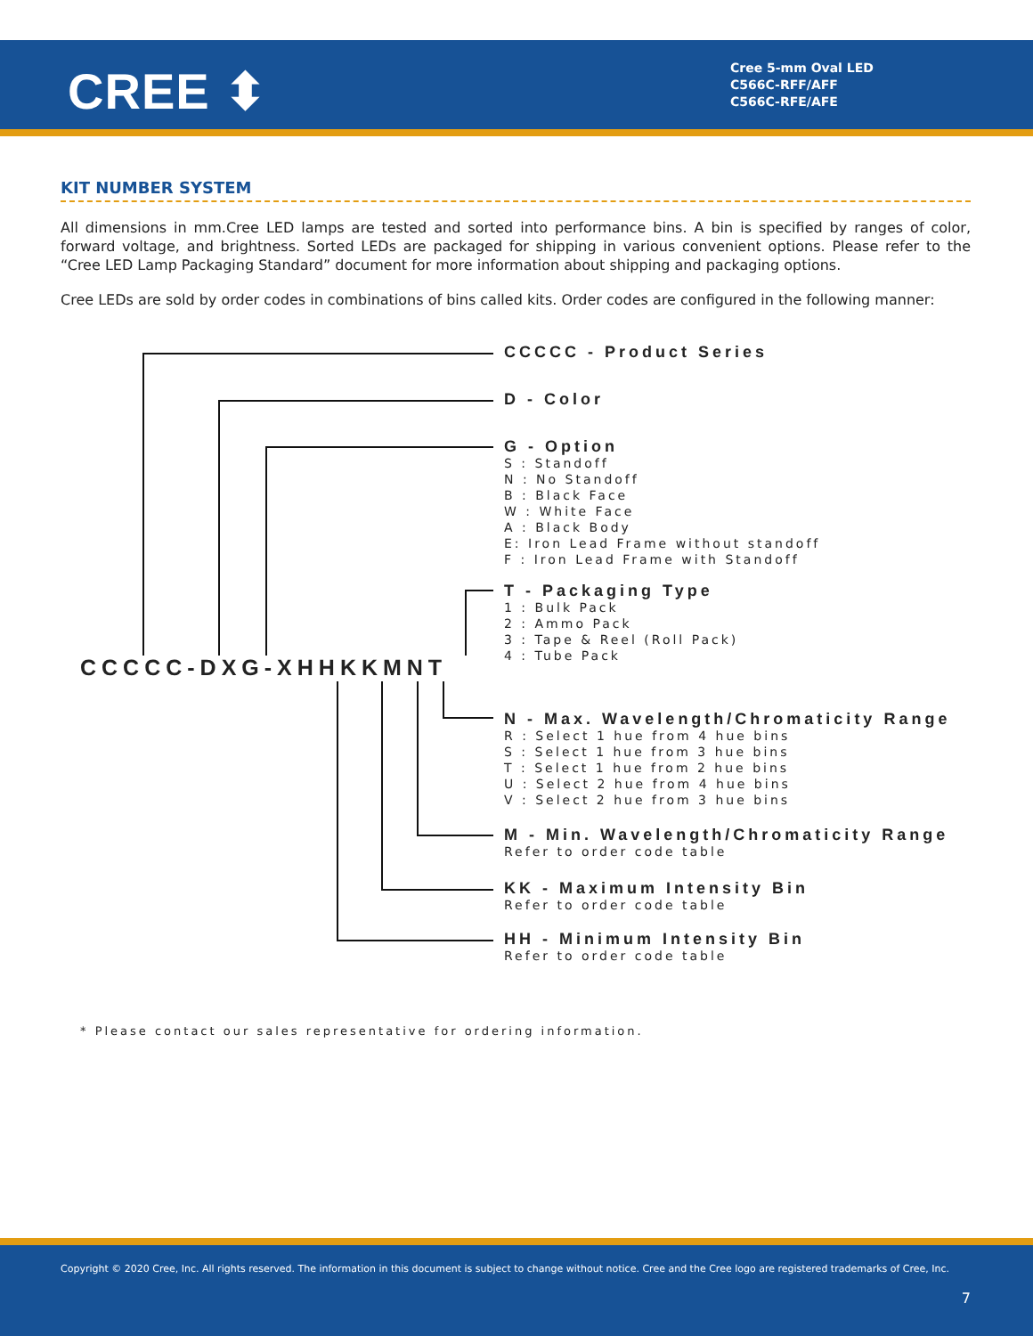CREE ⬍
Cree 5-mm Oval LED
C566C-RFF/AFF
C566C-RFE/AFE
KIT NUMBER SYSTEM
All dimensions in mm.Cree LED lamps are tested and sorted into performance bins. A bin is specified by ranges of color, forward voltage, and brightness. Sorted LEDs are packaged for shipping in various convenient options. Please refer to the “Cree LED Lamp Packaging Standard” document for more information about shipping and packaging options.
Cree LEDs are sold by order codes in combinations of bins called kits. Order codes are configured in the following manner:
CCCCC-DXG-XHHKKMNT
CCCCC - Product Series
D - Color
G - Option
S : Standoff
N : No Standoff
B : Black Face
W : White Face
A : Black Body
E: Iron Lead Frame without standoff
F : Iron Lead Frame with Standoff
T - Packaging Type
1 : Bulk Pack
2 : Ammo Pack
3 : Tape & Reel (Roll Pack)
4 : Tube Pack
N - Max. Wavelength/Chromaticity Range
R : Select 1 hue from 4 hue bins
S : Select 1 hue from 3 hue bins
T : Select 1 hue from 2 hue bins
U : Select 2 hue from 4 hue bins
V : Select 2 hue from 3 hue bins
M - Min. Wavelength/Chromaticity Range
Refer to order code table
KK - Maximum Intensity Bin
Refer to order code table
HH - Minimum Intensity Bin
Refer to order code table
* Please contact our sales representative for ordering information.
Copyright © 2020 Cree, Inc. All rights reserved. The information in this document is subject to change without notice. Cree and the Cree logo are registered trademarks of Cree, Inc.
7